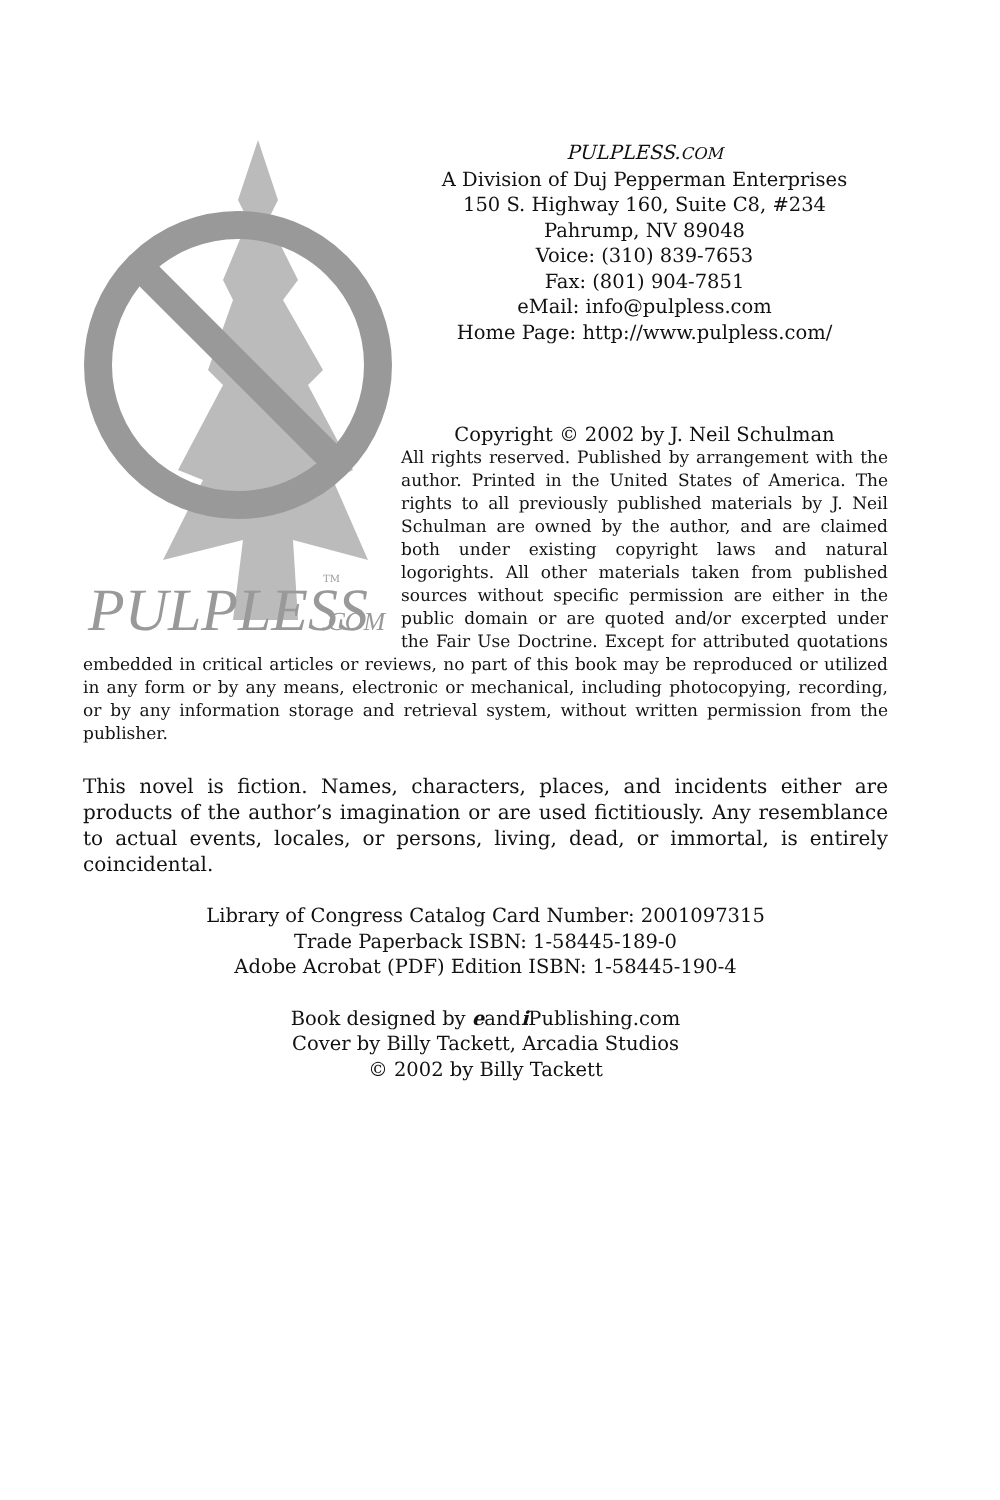PULPLESS
.COM
TM
PULPLESS.COM
A Division of Duj Pepperman Enterprises
150 S. Highway 160, Suite C8, #234
Pahrump, NV 89048
Voice: (310) 839-7653
Fax: (801) 904-7851
eMail: info@pulpless.com
Home Page: http://www.pulpless.com/
Copyright © 2002 by J. Neil Schulman
All rights reserved. Published by arrangement with the author. Printed in the United States of America. The rights to all previously published materials by J. Neil Schulman are owned by the author, and are claimed both under existing copyright laws and natural logorights. All other materials taken from published sources without specific permission are either in the public domain or are quoted and/or excerpted under the Fair Use Doctrine. Except for attributed quotations embedded in critical articles or reviews, no part of this book may be reproduced or utilized in any form or by any means, electronic or mechanical, including photocopying, recording, or by any information storage and retrieval system, without written permission from the publisher.
This novel is fiction. Names, characters, places, and incidents either are products of the author’s imagination or are used fictitiously. Any resemblance to actual events, locales, or persons, living, dead, or immortal, is entirely coincidental.
Library of Congress Catalog Card Number: 2001097315
Trade Paperback ISBN: 1-58445-189-0
Adobe Acrobat (PDF) Edition ISBN: 1-58445-190-4
Book designed by eandi Publishing.com
Cover by Billy Tackett, Arcadia Studios
© 2002 by Billy Tackett